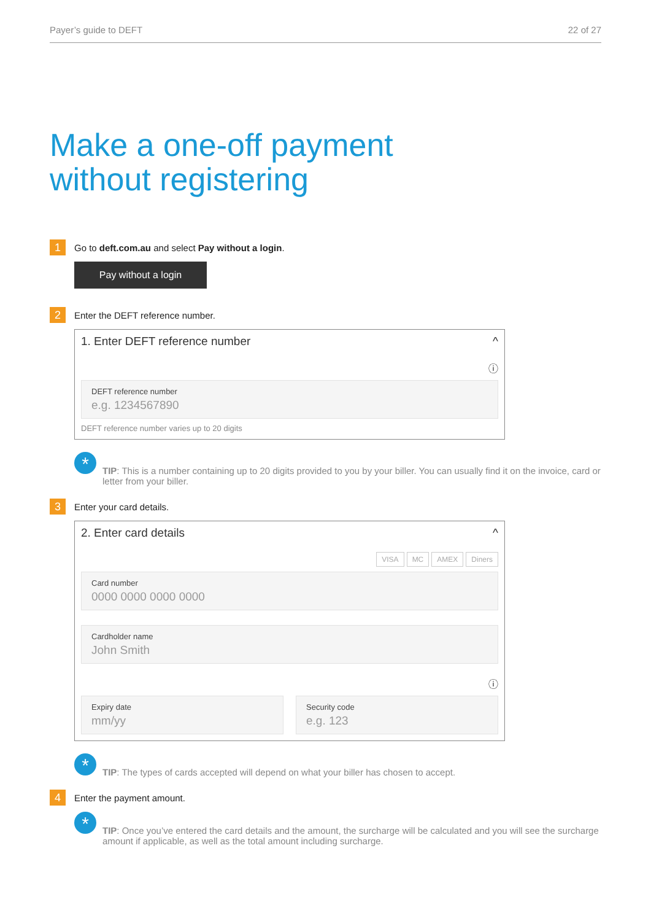Payer’s guide to DEFT 22 of 27
Make a one-off payment
without registering
1
Go to deft.com.au and select Pay without a login.
Pay without a login
2
Enter the DEFT reference number.
1. Enter DEFT reference number ^
ⓘ
DEFT reference number
e.g. 1234567890
DEFT reference number varies up to 20 digits
*
TIP: This is a number containing up to 20 digits provided to you by your biller. You can usually find it on the invoice, card or letter from your biller.
3
Enter your card details.
2. Enter card details ^
VISA MC AMEX Diners
Card number
0000 0000 0000 0000
Cardholder name
John Smith
ⓘ
Expiry date
mm/yy
Security code
e.g. 123
*
TIP: The types of cards accepted will depend on what your biller has chosen to accept.
4
Enter the payment amount.
*
TIP: Once you’ve entered the card details and the amount, the surcharge will be calculated and you will see the surcharge amount if applicable, as well as the total amount including surcharge.